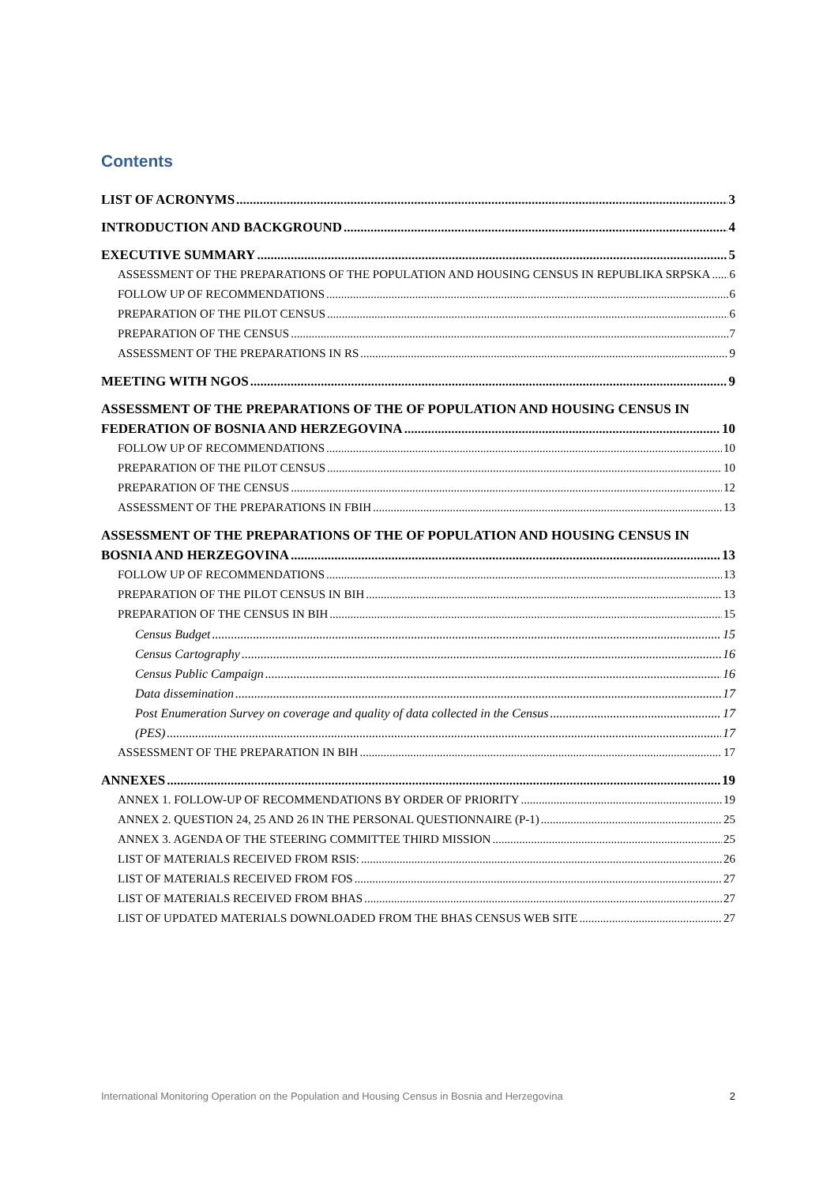Contents
LIST OF ACRONYMS 3
INTRODUCTION AND BACKGROUND 4
EXECUTIVE SUMMARY 5
ASSESSMENT OF THE PREPARATIONS OF THE POPULATION AND HOUSING CENSUS IN REPUBLIKA SRPSKA 6
FOLLOW UP OF RECOMMENDATIONS 6
PREPARATION OF THE PILOT CENSUS 6
PREPARATION OF THE CENSUS 7
ASSESSMENT OF THE PREPARATIONS IN RS 9
MEETING WITH NGOS 9
ASSESSMENT OF THE PREPARATIONS OF THE OF POPULATION AND HOUSING CENSUS IN
FEDERATION OF BOSNIA AND HERZEGOVINA 10
FOLLOW UP OF RECOMMENDATIONS 10
PREPARATION OF THE PILOT CENSUS 10
PREPARATION OF THE CENSUS 12
ASSESSMENT OF THE PREPARATIONS IN FBIH 13
ASSESSMENT OF THE PREPARATIONS OF THE OF POPULATION AND HOUSING CENSUS IN
BOSNIA AND HERZEGOVINA 13
FOLLOW UP OF RECOMMENDATIONS 13
PREPARATION OF THE PILOT CENSUS IN BIH 13
PREPARATION OF THE CENSUS IN BIH 15
Census Budget 15
Census Cartography 16
Census Public Campaign 16
Data dissemination 17
Post Enumeration Survey on coverage and quality of data collected in the Census 17
(PES) 17
ASSESSMENT OF THE PREPARATION IN BIH 17
ANNEXES 19
ANNEX 1. FOLLOW-UP OF RECOMMENDATIONS BY ORDER OF PRIORITY 19
ANNEX 2. QUESTION 24, 25 AND 26 IN THE PERSONAL QUESTIONNAIRE (P-1) 25
ANNEX 3. AGENDA OF THE STEERING COMMITTEE THIRD MISSION 25
LIST OF MATERIALS RECEIVED FROM RSIS: 26
LIST OF MATERIALS RECEIVED FROM FOS 27
LIST OF MATERIALS RECEIVED FROM BHAS 27
LIST OF UPDATED MATERIALS DOWNLOADED FROM THE BHAS CENSUS WEB SITE 27
International Monitoring Operation on the Population and Housing Census in Bosnia and Herzegovina 2